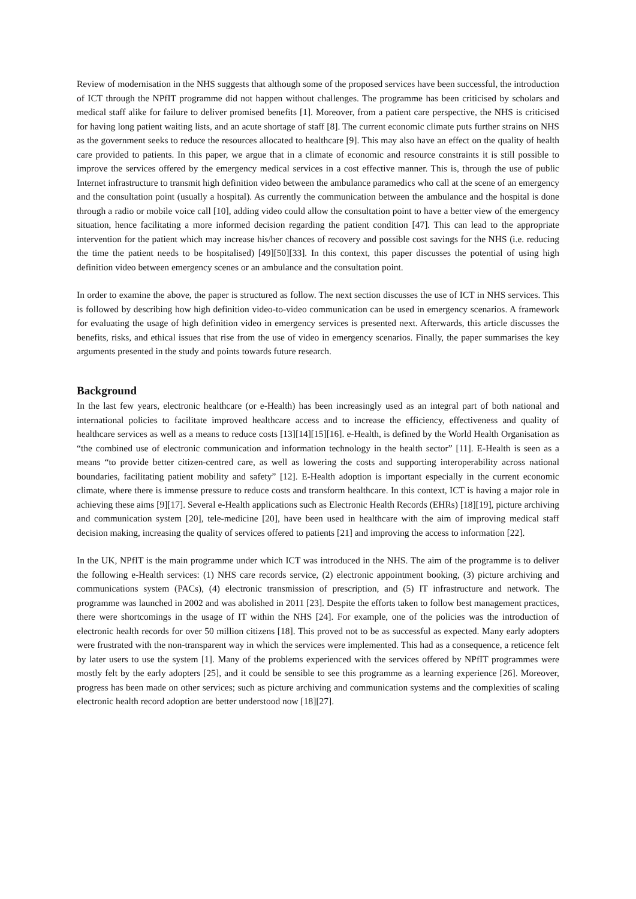Review of modernisation in the NHS suggests that although some of the proposed services have been successful, the introduction of ICT through the NPfIT programme did not happen without challenges. The programme has been criticised by scholars and medical staff alike for failure to deliver promised benefits [1]. Moreover, from a patient care perspective, the NHS is criticised for having long patient waiting lists, and an acute shortage of staff [8]. The current economic climate puts further strains on NHS as the government seeks to reduce the resources allocated to healthcare [9]. This may also have an effect on the quality of health care provided to patients. In this paper, we argue that in a climate of economic and resource constraints it is still possible to improve the services offered by the emergency medical services in a cost effective manner. This is, through the use of public Internet infrastructure to transmit high definition video between the ambulance paramedics who call at the scene of an emergency and the consultation point (usually a hospital). As currently the communication between the ambulance and the hospital is done through a radio or mobile voice call [10], adding video could allow the consultation point to have a better view of the emergency situation, hence facilitating a more informed decision regarding the patient condition [47]. This can lead to the appropriate intervention for the patient which may increase his/her chances of recovery and possible cost savings for the NHS (i.e. reducing the time the patient needs to be hospitalised) [49][50][33]. In this context, this paper discusses the potential of using high definition video between emergency scenes or an ambulance and the consultation point.
In order to examine the above, the paper is structured as follow. The next section discusses the use of ICT in NHS services. This is followed by describing how high definition video-to-video communication can be used in emergency scenarios. A framework for evaluating the usage of high definition video in emergency services is presented next. Afterwards, this article discusses the benefits, risks, and ethical issues that rise from the use of video in emergency scenarios. Finally, the paper summarises the key arguments presented in the study and points towards future research.
Background
In the last few years, electronic healthcare (or e-Health) has been increasingly used as an integral part of both national and international policies to facilitate improved healthcare access and to increase the efficiency, effectiveness and quality of healthcare services as well as a means to reduce costs [13][14][15][16]. e-Health, is defined by the World Health Organisation as “the combined use of electronic communication and information technology in the health sector” [11]. E-Health is seen as a means “to provide better citizen-centred care, as well as lowering the costs and supporting interoperability across national boundaries, facilitating patient mobility and safety” [12]. E-Health adoption is important especially in the current economic climate, where there is immense pressure to reduce costs and transform healthcare. In this context, ICT is having a major role in achieving these aims [9][17]. Several e-Health applications such as Electronic Health Records (EHRs) [18][19], picture archiving and communication system [20], tele-medicine [20], have been used in healthcare with the aim of improving medical staff decision making, increasing the quality of services offered to patients [21] and improving the access to information [22].
In the UK, NPfIT is the main programme under which ICT was introduced in the NHS. The aim of the programme is to deliver the following e-Health services: (1) NHS care records service, (2) electronic appointment booking, (3) picture archiving and communications system (PACs), (4) electronic transmission of prescription, and (5) IT infrastructure and network. The programme was launched in 2002 and was abolished in 2011 [23]. Despite the efforts taken to follow best management practices, there were shortcomings in the usage of IT within the NHS [24]. For example, one of the policies was the introduction of electronic health records for over 50 million citizens [18]. This proved not to be as successful as expected. Many early adopters were frustrated with the non-transparent way in which the services were implemented. This had as a consequence, a reticence felt by later users to use the system [1]. Many of the problems experienced with the services offered by NPfIT programmes were mostly felt by the early adopters [25], and it could be sensible to see this programme as a learning experience [26]. Moreover, progress has been made on other services; such as picture archiving and communication systems and the complexities of scaling electronic health record adoption are better understood now [18][27].